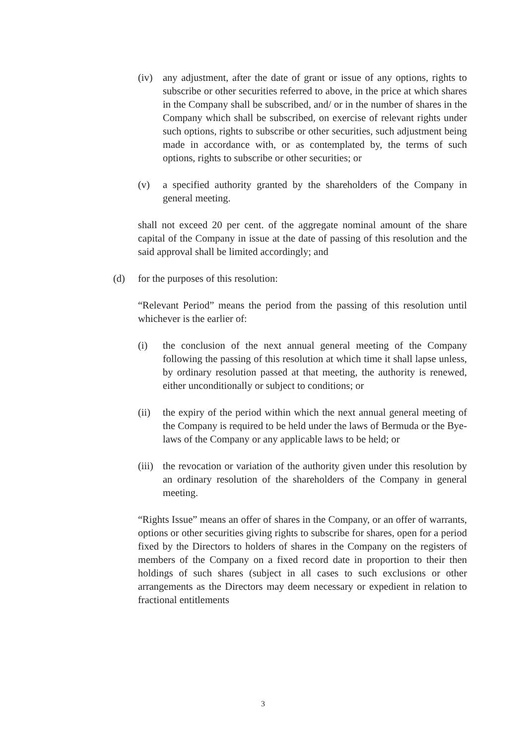(iv) any adjustment, after the date of grant or issue of any options, rights to subscribe or other securities referred to above, in the price at which shares in the Company shall be subscribed, and/ or in the number of shares in the Company which shall be subscribed, on exercise of relevant rights under such options, rights to subscribe or other securities, such adjustment being made in accordance with, or as contemplated by, the terms of such options, rights to subscribe or other securities; or
(v) a specified authority granted by the shareholders of the Company in general meeting.
shall not exceed 20 per cent. of the aggregate nominal amount of the share capital of the Company in issue at the date of passing of this resolution and the said approval shall be limited accordingly; and
(d) for the purposes of this resolution:
“Relevant Period” means the period from the passing of this resolution until whichever is the earlier of:
(i) the conclusion of the next annual general meeting of the Company following the passing of this resolution at which time it shall lapse unless, by ordinary resolution passed at that meeting, the authority is renewed, either unconditionally or subject to conditions; or
(ii) the expiry of the period within which the next annual general meeting of the Company is required to be held under the laws of Bermuda or the Bye-laws of the Company or any applicable laws to be held; or
(iii) the revocation or variation of the authority given under this resolution by an ordinary resolution of the shareholders of the Company in general meeting.
“Rights Issue” means an offer of shares in the Company, or an offer of warrants, options or other securities giving rights to subscribe for shares, open for a period fixed by the Directors to holders of shares in the Company on the registers of members of the Company on a fixed record date in proportion to their then holdings of such shares (subject in all cases to such exclusions or other arrangements as the Directors may deem necessary or expedient in relation to fractional entitlements
3